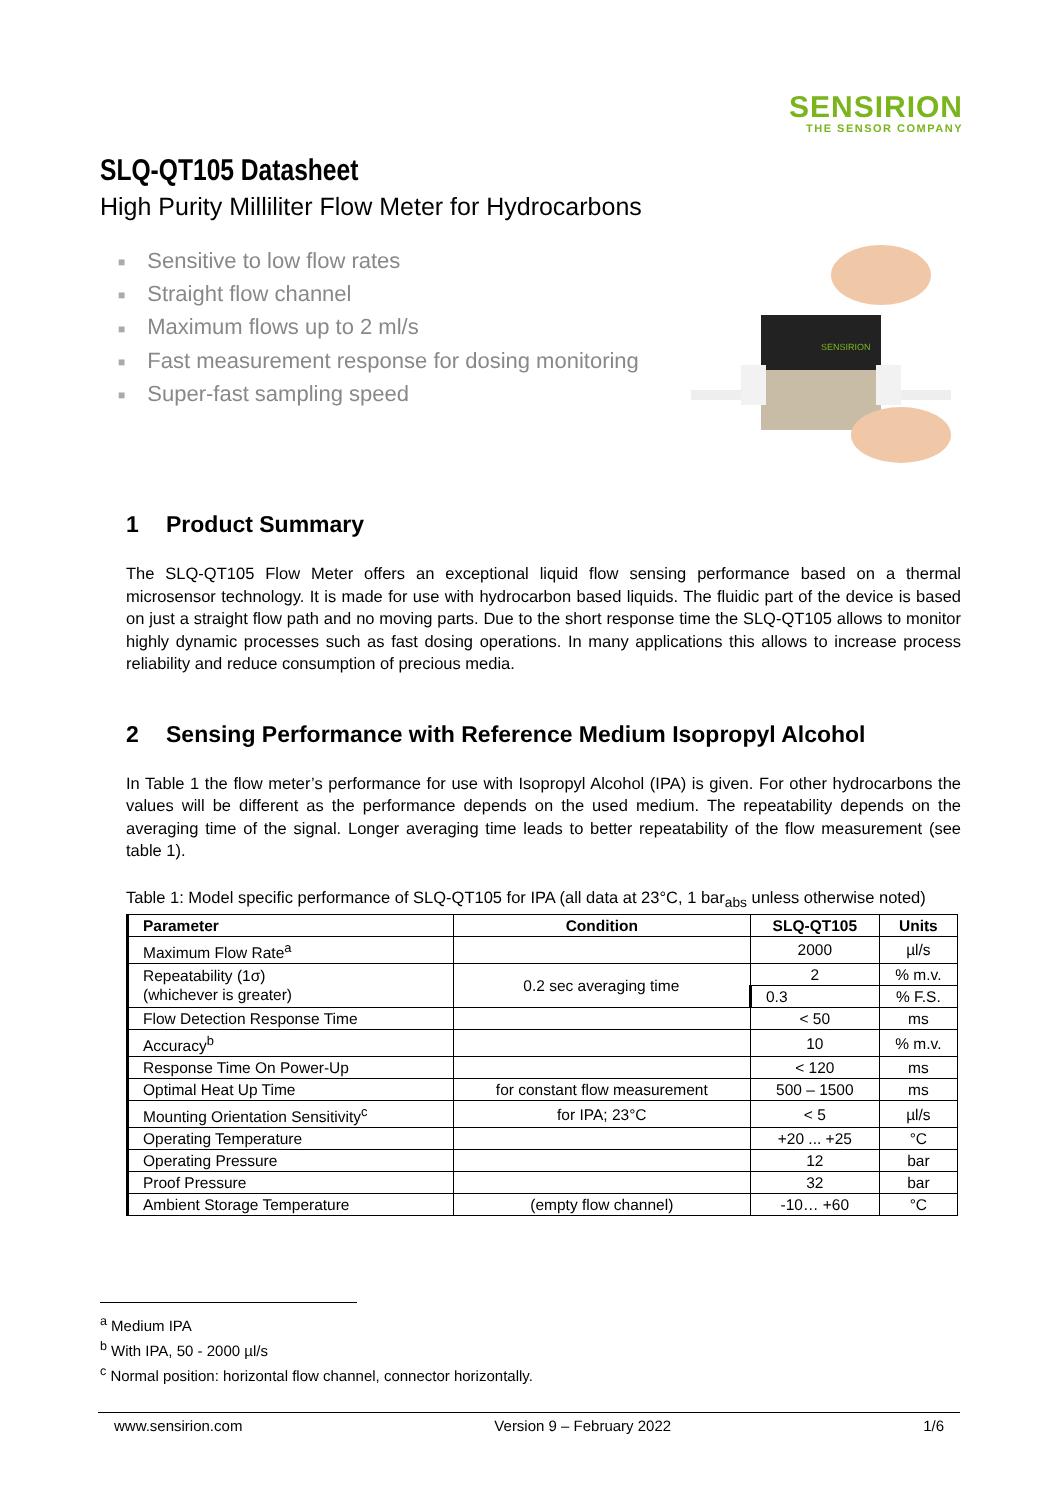SENSIRION
THE SENSOR COMPANY
SLQ-QT105 Datasheet
High Purity Milliliter Flow Meter for Hydrocarbons
■ Sensitive to low flow rates
■ Straight flow channel
■ Maximum flows up to 2 ml/s
■ Fast measurement response for dosing monitoring
■ Super-fast sampling speed
SENSIRION
1 Product Summary
The SLQ-QT105 Flow Meter offers an exceptional liquid flow sensing performance based on a thermal microsensor technology. It is made for use with hydrocarbon based liquids. The fluidic part of the device is based on just a straight flow path and no moving parts. Due to the short response time the SLQ-QT105 allows to monitor highly dynamic processes such as fast dosing operations. In many applications this allows to increase process reliability and reduce consumption of precious media.
2 Sensing Performance with Reference Medium Isopropyl Alcohol
In Table 1 the flow meter’s performance for use with Isopropyl Alcohol (IPA) is given. For other hydrocarbons the values will be different as the performance depends on the used medium. The repeatability depends on the averaging time of the signal. Longer averaging time leads to better repeatability of the flow measurement (see table 1).
Table 1: Model specific performance of SLQ-QT105 for IPA (all data at 23°C, 1 bar<sub>abs</sub> unless otherwise noted)
| Parameter | Condition | SLQ-QT105 | Units |
| --- | --- | --- | --- |
| Maximum Flow Rate<sup>a</sup> | | 2000 | µl/s |
| Repeatability (1σ) (whichever is greater) | 0.2 sec averaging time | 2 | % m.v. |
| | | 0.3 | % F.S. |
| Flow Detection Response Time | | < 50 | ms |
| Accuracy<sup>b</sup> | | 10 | % m.v. |
| Response Time On Power-Up | | < 120 | ms |
| Optimal Heat Up Time | for constant flow measurement | 500 – 1500 | ms |
| Mounting Orientation Sensitivity<sup>c</sup> | for IPA; 23°C | < 5 | µl/s |
| Operating Temperature | | +20 ... +25 | °C |
| Operating Pressure | | 12 | bar |
| Proof Pressure | | 32 | bar |
| Ambient Storage Temperature | (empty flow channel) | -10… +60 | °C |
<sup>a</sup> Medium IPA
<sup>b</sup> With IPA, 50 - 2000 µl/s
<sup>c</sup> Normal position: horizontal flow channel, connector horizontally.
www.sensirion.com Version 9 – February 2022 1/6